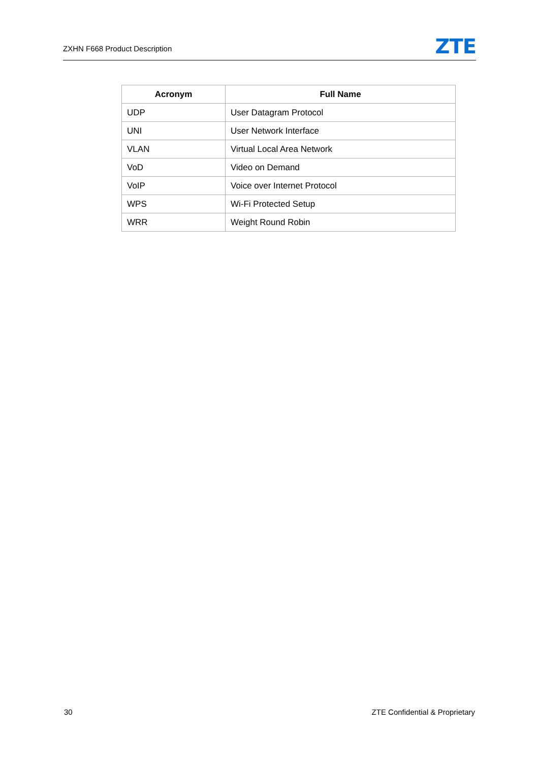ZXHN F668 Product Description ZTE
| Acronym | Full Name |
| --- | --- |
| UDP | User Datagram Protocol |
| UNI | User Network Interface |
| VLAN | Virtual Local Area Network |
| VoD | Video on Demand |
| VoIP | Voice over Internet Protocol |
| WPS | Wi-Fi Protected Setup |
| WRR | Weight Round Robin |
30 ZTE Confidential & Proprietary